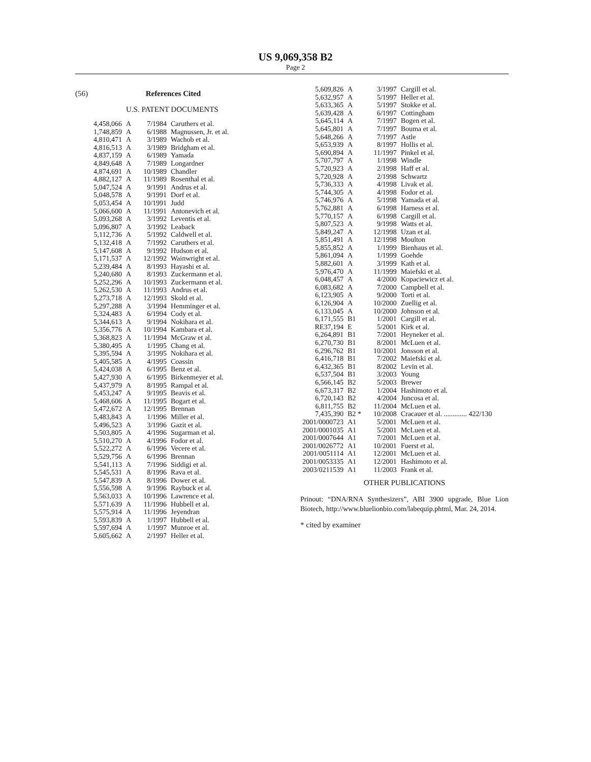US 9,069,358 B2
Page 2
(56) References Cited
U.S. PATENT DOCUMENTS
| 4,458,066 | A | 7/1984 | Caruthers et al. |
| 1,748,859 | A | 6/1988 | Magnussen, Jr. et al. |
| 4,810,471 | A | 3/1989 | Wachob et al. |
| 4,816,513 | A | 3/1989 | Bridgham et al. |
| 4,837,159 | A | 6/1989 | Yamada |
| 4,849,648 | A | 7/1989 | Longardner |
| 4,874,691 | A | 10/1989 | Chandler |
| 4,882,127 | A | 11/1989 | Rosenthal et al. |
| 5,047,524 | A | 9/1991 | Andrus et al. |
| 5,048,578 | A | 9/1991 | Dorf et al. |
| 5,053,454 | A | 10/1991 | Judd |
| 5,066,600 | A | 11/1991 | Antonevich et al. |
| 5,093,268 | A | 3/1992 | Leventis et al. |
| 5,096,807 | A | 3/1992 | Leaback |
| 5,112,736 | A | 5/1992 | Caldwell et al. |
| 5,132,418 | A | 7/1992 | Caruthers et al. |
| 5,147,608 | A | 9/1992 | Hudson et al. |
| 5,171,537 | A | 12/1992 | Wainwright et al. |
| 5,239,484 | A | 8/1993 | Hayashi et al. |
| 5,240,680 | A | 8/1993 | Zuckermann et al. |
| 5,252,296 | A | 10/1993 | Zuckermann et al. |
| 5,262,530 | A | 11/1993 | Andrus et al. |
| 5,273,718 | A | 12/1993 | Skold et al. |
| 5,297,288 | A | 3/1994 | Hemminger et al. |
| 5,324,483 | A | 6/1994 | Cody et al. |
| 5,344,613 | A | 9/1994 | Nokihara et al. |
| 5,356,776 | A | 10/1994 | Kambara et al. |
| 5,368,823 | A | 11/1994 | McGraw et al. |
| 5,380,495 | A | 1/1995 | Chang et al. |
| 5,395,594 | A | 3/1995 | Nokihara et al. |
| 5,405,585 | A | 4/1995 | Coassin |
| 5,424,038 | A | 6/1995 | Benz et al. |
| 5,427,930 | A | 6/1995 | Birkenmeyer et al. |
| 5,437,979 | A | 8/1995 | Rampal et al. |
| 5,453,247 | A | 9/1995 | Beavis et al. |
| 5,468,606 | A | 11/1995 | Bogart et al. |
| 5,472,672 | A | 12/1995 | Brennan |
| 5,483,843 | A | 1/1996 | Miller et al. |
| 5,496,523 | A | 3/1996 | Gazit et al. |
| 5,503,805 | A | 4/1996 | Sugarman et al. |
| 5,510,270 | A | 4/1996 | Fodor et al. |
| 5,522,272 | A | 6/1996 | Vecere et al. |
| 5,529,756 | A | 6/1996 | Brennan |
| 5,541,113 | A | 7/1996 | Siddigi et al. |
| 5,545,531 | A | 8/1996 | Rava et al. |
| 5,547,839 | A | 8/1996 | Dower et al. |
| 5,556,598 | A | 9/1996 | Raybuck et al. |
| 5,563,033 | A | 10/1996 | Lawrence et al. |
| 5,571,639 | A | 11/1996 | Hubbell et al. |
| 5,575,914 | A | 11/1996 | Jeyendran |
| 5,593,839 | A | 1/1997 | Hubbell et al. |
| 5,597,694 | A | 1/1997 | Munroe et al. |
| 5,605,662 | A | 2/1997 | Heller et al. |
| 5,609,826 | A | 3/1997 | Cargill et al. |
| 5,632,957 | A | 5/1997 | Heller et al. |
| 5,633,365 | A | 5/1997 | Stokke et al. |
| 5,639,428 | A | 6/1997 | Cottingham |
| 5,645,114 | A | 7/1997 | Bogen et al. |
| 5,645,801 | A | 7/1997 | Bouma et al. |
| 5,648,266 | A | 7/1997 | Astle |
| 5,653,939 | A | 8/1997 | Hollis et al. |
| 5,690,894 | A | 11/1997 | Pinkel et al. |
| 5,707,797 | A | 1/1998 | Windle |
| 5,720,923 | A | 2/1998 | Haff et al. |
| 5,720,928 | A | 2/1998 | Schwartz |
| 5,736,333 | A | 4/1998 | Livak et al. |
| 5,744,305 | A | 4/1998 | Fodor et al. |
| 5,746,976 | A | 5/1998 | Yamada et al. |
| 5,762,881 | A | 6/1998 | Harness et al. |
| 5,770,157 | A | 6/1998 | Cargill et al. |
| 5,807,523 | A | 9/1998 | Watts et al. |
| 5,849,247 | A | 12/1998 | Uzan et al. |
| 5,851,491 | A | 12/1998 | Moulton |
| 5,855,852 | A | 1/1999 | Bienhaus et al. |
| 5,861,094 | A | 1/1999 | Goehde |
| 5,882,601 | A | 3/1999 | Kath et al. |
| 5,976,470 | A | 11/1999 | Maiefski et al. |
| 6,048,457 | A | 4/2000 | Kopaciewicz et al. |
| 6,083,682 | A | 7/2000 | Campbell et al. |
| 6,123,905 | A | 9/2000 | Torti et al. |
| 6,126,904 | A | 10/2000 | Zuellig et al. |
| 6,133,045 | A | 10/2000 | Johnson et al. |
| 6,171,555 | B1 | 1/2001 | Cargill et al. |
| RE37,194 | E | 5/2001 | Kirk et al. |
| 6,264,891 | B1 | 7/2001 | Heyneker et al. |
| 6,270,730 | B1 | 8/2001 | McLuen et al. |
| 6,296,762 | B1 | 10/2001 | Jonsson et al. |
| 6,416,718 | B1 | 7/2002 | Maiefski et al. |
| 6,432,365 | B1 | 8/2002 | Levin et al. |
| 6,537,504 | B1 | 3/2003 | Young |
| 6,566,145 | B2 | 5/2003 | Brewer |
| 6,673,317 | B2 | 1/2004 | Hashimoto et al. |
| 6,720,143 | B2 | 4/2004 | Juncosa et al. |
| 6,811,755 | B2 | 11/2004 | McLuen et al. |
| 7,435,390 | B2 * | 10/2008 | Cracauer et al. ............. 422/130 |
| 2001/0000723 | A1 | 5/2001 | McLuen et al. |
| 2001/0001035 | A1 | 5/2001 | McLuen et al. |
| 2001/0007644 | A1 | 7/2001 | McLuen et al. |
| 2001/0026772 | A1 | 10/2001 | Fuerst et al. |
| 2001/0051114 | A1 | 12/2001 | McLuen et al. |
| 2001/0053335 | A1 | 12/2001 | Hashimoto et al. |
| 2003/0211539 | A1 | 11/2003 | Frank et al. |
OTHER PUBLICATIONS
Prinout: “DNA/RNA Synthesizers”, ABI 3900 upgrade, Blue Lion Biotech, http://www.bluelionbio.com/labequip.phtml, Mar. 24, 2014.
* cited by examiner